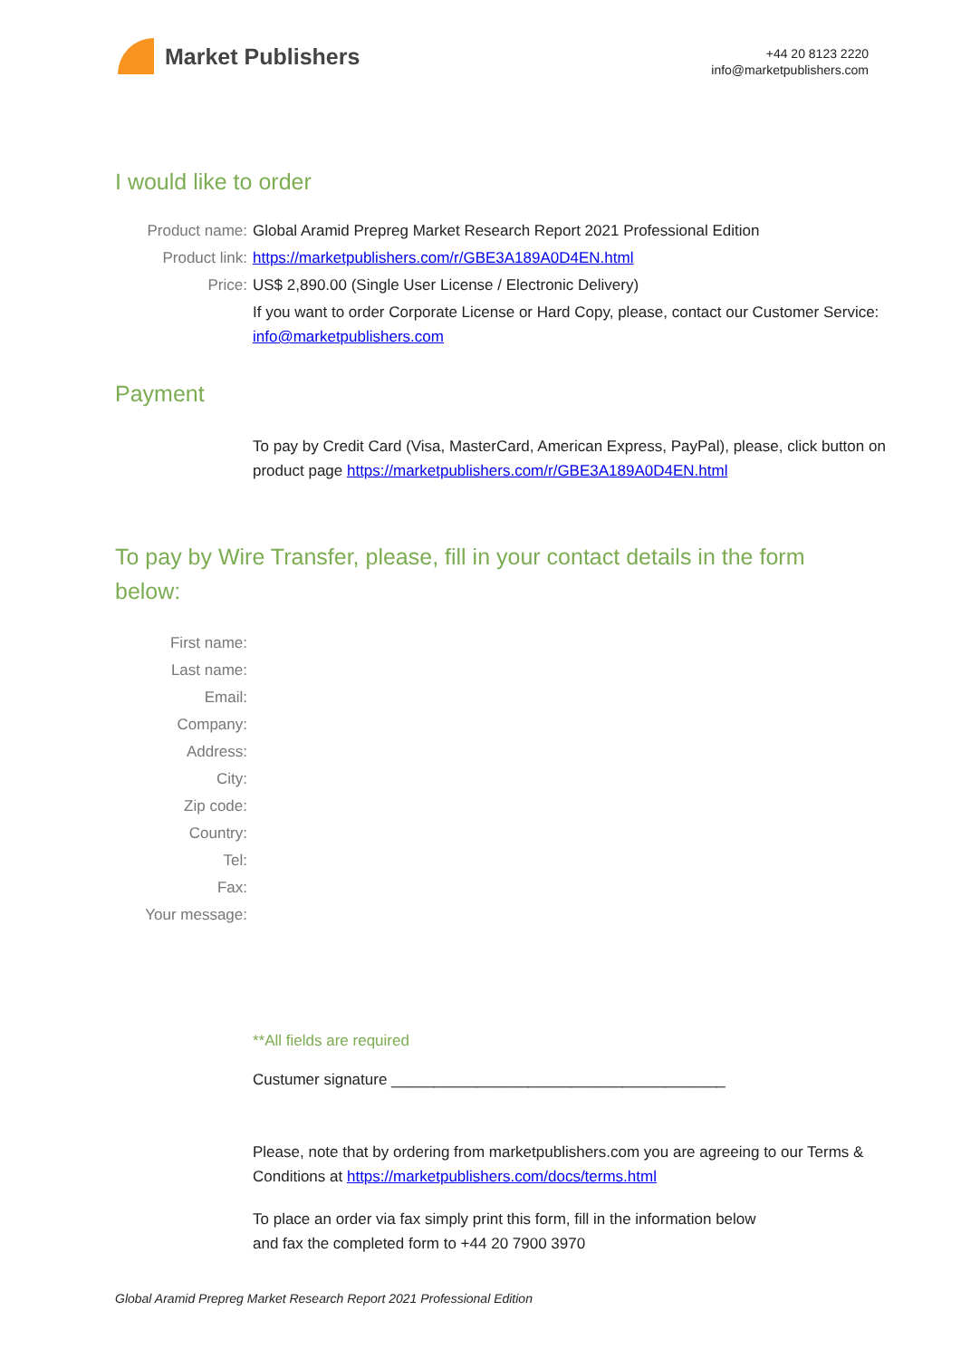Market Publishers
+44 20 8123 2220
info@marketpublishers.com
I would like to order
Product name: Global Aramid Prepreg Market Research Report 2021 Professional Edition
Product link: https://marketpublishers.com/r/GBE3A189A0D4EN.html
Price: US$ 2,890.00 (Single User License / Electronic Delivery)
If you want to order Corporate License or Hard Copy, please, contact our Customer Service:
info@marketpublishers.com
Payment
To pay by Credit Card (Visa, MasterCard, American Express, PayPal), please, click button on product page https://marketpublishers.com/r/GBE3A189A0D4EN.html
To pay by Wire Transfer, please, fill in your contact details in the form below:
First name:
Last name:
Email:
Company:
Address:
City:
Zip code:
Country:
Tel:
Fax:
Your message:
**All fields are required
Custumer signature _______________________________________
Please, note that by ordering from marketpublishers.com you are agreeing to our Terms & Conditions at https://marketpublishers.com/docs/terms.html
To place an order via fax simply print this form, fill in the information below
and fax the completed form to +44 20 7900 3970
Global Aramid Prepreg Market Research Report 2021 Professional Edition